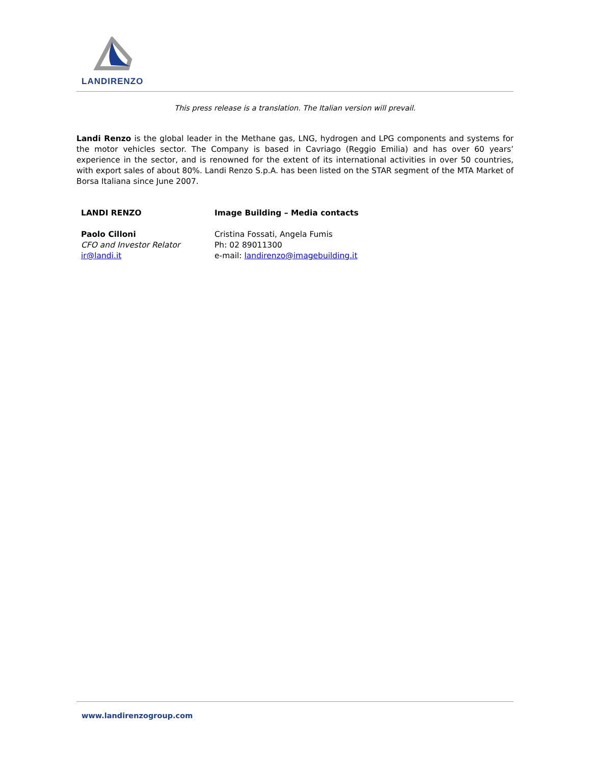LANDIRENZO
This press release is a translation. The Italian version will prevail.
Landi Renzo is the global leader in the Methane gas, LNG, hydrogen and LPG components and systems for the motor vehicles sector. The Company is based in Cavriago (Reggio Emilia) and has over 60 years’ experience in the sector, and is renowned for the extent of its international activities in over 50 countries, with export sales of about 80%. Landi Renzo S.p.A. has been listed on the STAR segment of the MTA Market of Borsa Italiana since June 2007.
LANDI RENZO
Paolo Cilloni
CFO and Investor Relator
ir@landi.it
Image Building – Media contacts
Cristina Fossati, Angela Fumis
Ph: 02 89011300
e-mail: landirenzo@imagebuilding.it
www.landirenzogroup.com